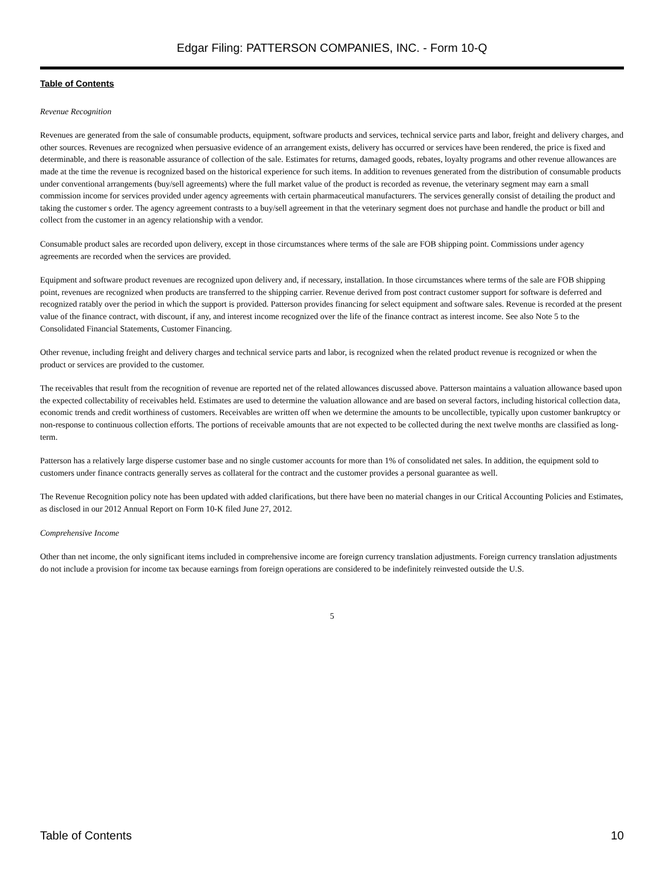Edgar Filing: PATTERSON COMPANIES, INC. - Form 10-Q
Table of Contents
Revenue Recognition
Revenues are generated from the sale of consumable products, equipment, software products and services, technical service parts and labor, freight and delivery charges, and other sources. Revenues are recognized when persuasive evidence of an arrangement exists, delivery has occurred or services have been rendered, the price is fixed and determinable, and there is reasonable assurance of collection of the sale. Estimates for returns, damaged goods, rebates, loyalty programs and other revenue allowances are made at the time the revenue is recognized based on the historical experience for such items. In addition to revenues generated from the distribution of consumable products under conventional arrangements (buy/sell agreements) where the full market value of the product is recorded as revenue, the veterinary segment may earn a small commission income for services provided under agency agreements with certain pharmaceutical manufacturers. The services generally consist of detailing the product and taking the customer s order. The agency agreement contrasts to a buy/sell agreement in that the veterinary segment does not purchase and handle the product or bill and collect from the customer in an agency relationship with a vendor.
Consumable product sales are recorded upon delivery, except in those circumstances where terms of the sale are FOB shipping point. Commissions under agency agreements are recorded when the services are provided.
Equipment and software product revenues are recognized upon delivery and, if necessary, installation. In those circumstances where terms of the sale are FOB shipping point, revenues are recognized when products are transferred to the shipping carrier. Revenue derived from post contract customer support for software is deferred and recognized ratably over the period in which the support is provided. Patterson provides financing for select equipment and software sales. Revenue is recorded at the present value of the finance contract, with discount, if any, and interest income recognized over the life of the finance contract as interest income. See also Note 5 to the Consolidated Financial Statements, Customer Financing.
Other revenue, including freight and delivery charges and technical service parts and labor, is recognized when the related product revenue is recognized or when the product or services are provided to the customer.
The receivables that result from the recognition of revenue are reported net of the related allowances discussed above. Patterson maintains a valuation allowance based upon the expected collectability of receivables held. Estimates are used to determine the valuation allowance and are based on several factors, including historical collection data, economic trends and credit worthiness of customers. Receivables are written off when we determine the amounts to be uncollectible, typically upon customer bankruptcy or non-response to continuous collection efforts. The portions of receivable amounts that are not expected to be collected during the next twelve months are classified as long-term.
Patterson has a relatively large disperse customer base and no single customer accounts for more than 1% of consolidated net sales. In addition, the equipment sold to customers under finance contracts generally serves as collateral for the contract and the customer provides a personal guarantee as well.
The Revenue Recognition policy note has been updated with added clarifications, but there have been no material changes in our Critical Accounting Policies and Estimates, as disclosed in our 2012 Annual Report on Form 10-K filed June 27, 2012.
Comprehensive Income
Other than net income, the only significant items included in comprehensive income are foreign currency translation adjustments. Foreign currency translation adjustments do not include a provision for income tax because earnings from foreign operations are considered to be indefinitely reinvested outside the U.S.
5
Table of Contents 10